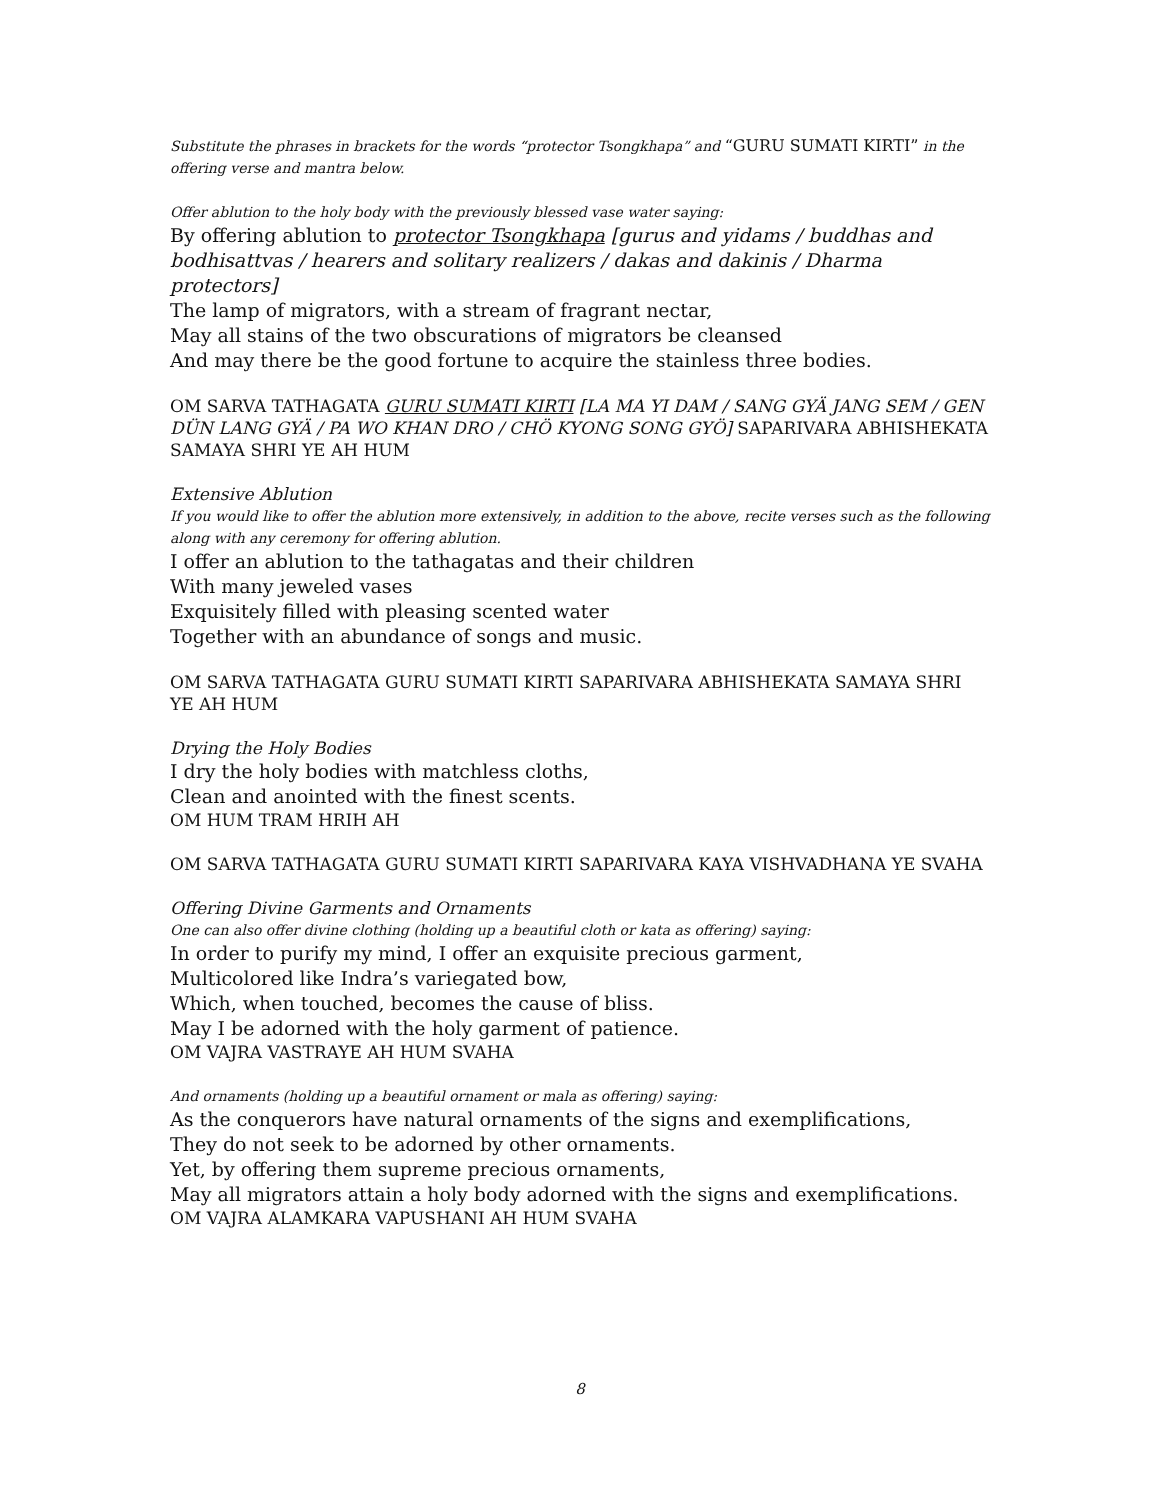Substitute the phrases in brackets for the words “protector Tsongkhapa” and “GURU SUMATI KIRTI” in the offering verse and mantra below.
Offer ablution to the holy body with the previously blessed vase water saying:
By offering ablution to protector Tsongkhapa [gurus and yidams / buddhas and bodhisattvas / hearers and solitary realizers / dakas and dakinis / Dharma protectors]
The lamp of migrators, with a stream of fragrant nectar,
May all stains of the two obscurations of migrators be cleansed
And may there be the good fortune to acquire the stainless three bodies.
OM SARVA TATHAGATA GURU SUMATI KIRTI [LA MA YI DAM / SANG GYÄ JANG SEM / GEN DÜN LANG GYÄ / PA WO KHAN DRO / CHÖ KYONG SONG GYÖ] SAPARIVARA ABHISHEKATA SAMAYA SHRI YE AH HUM
Extensive Ablution
If you would like to offer the ablution more extensively, in addition to the above, recite verses such as the following along with any ceremony for offering ablution.
I offer an ablution to the tathagatas and their children
With many jeweled vases
Exquisitely filled with pleasing scented water
Together with an abundance of songs and music.
OM SARVA TATHAGATA GURU SUMATI KIRTI SAPARIVARA ABHISHEKATA SAMAYA SHRI YE AH HUM
Drying the Holy Bodies
I dry the holy bodies with matchless cloths,
Clean and anointed with the finest scents.
OM HUM TRAM HRIH AH
OM SARVA TATHAGATA GURU SUMATI KIRTI SAPARIVARA KAYA VISHVADHANA YE SVAHA
Offering Divine Garments and Ornaments
One can also offer divine clothing (holding up a beautiful cloth or kata as offering) saying:
In order to purify my mind, I offer an exquisite precious garment,
Multicolored like Indra’s variegated bow,
Which, when touched, becomes the cause of bliss.
May I be adorned with the holy garment of patience.
OM VAJRA VASTRAYE AH HUM SVAHA
And ornaments (holding up a beautiful ornament or mala as offering) saying:
As the conquerors have natural ornaments of the signs and exemplifications,
They do not seek to be adorned by other ornaments.
Yet, by offering them supreme precious ornaments,
May all migrators attain a holy body adorned with the signs and exemplifications.
OM VAJRA ALAMKARA VAPUSHANI AH HUM SVAHA
8